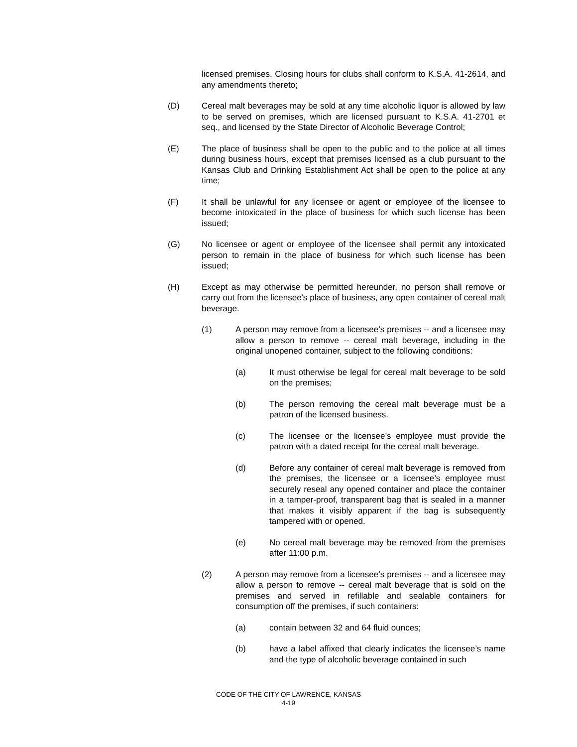licensed premises. Closing hours for clubs shall conform to K.S.A. 41-2614, and any amendments thereto;
(D) Cereal malt beverages may be sold at any time alcoholic liquor is allowed by law to be served on premises, which are licensed pursuant to K.S.A. 41-2701 et seq., and licensed by the State Director of Alcoholic Beverage Control;
(E) The place of business shall be open to the public and to the police at all times during business hours, except that premises licensed as a club pursuant to the Kansas Club and Drinking Establishment Act shall be open to the police at any time;
(F) It shall be unlawful for any licensee or agent or employee of the licensee to become intoxicated in the place of business for which such license has been issued;
(G) No licensee or agent or employee of the licensee shall permit any intoxicated person to remain in the place of business for which such license has been issued;
(H) Except as may otherwise be permitted hereunder, no person shall remove or carry out from the licensee's place of business, any open container of cereal malt beverage.
(1) A person may remove from a licensee’s premises -- and a licensee may allow a person to remove -- cereal malt beverage, including in the original unopened container, subject to the following conditions:
(a) It must otherwise be legal for cereal malt beverage to be sold on the premises;
(b) The person removing the cereal malt beverage must be a patron of the licensed business.
(c) The licensee or the licensee’s employee must provide the patron with a dated receipt for the cereal malt beverage.
(d) Before any container of cereal malt beverage is removed from the premises, the licensee or a licensee’s employee must securely reseal any opened container and place the container in a tamper-proof, transparent bag that is sealed in a manner that makes it visibly apparent if the bag is subsequently tampered with or opened.
(e) No cereal malt beverage may be removed from the premises after 11:00 p.m.
(2) A person may remove from a licensee’s premises -- and a licensee may allow a person to remove -- cereal malt beverage that is sold on the premises and served in refillable and sealable containers for consumption off the premises, if such containers:
(a) contain between 32 and 64 fluid ounces;
(b) have a label affixed that clearly indicates the licensee’s name and the type of alcoholic beverage contained in such
CODE OF THE CITY OF LAWRENCE, KANSAS
4-19